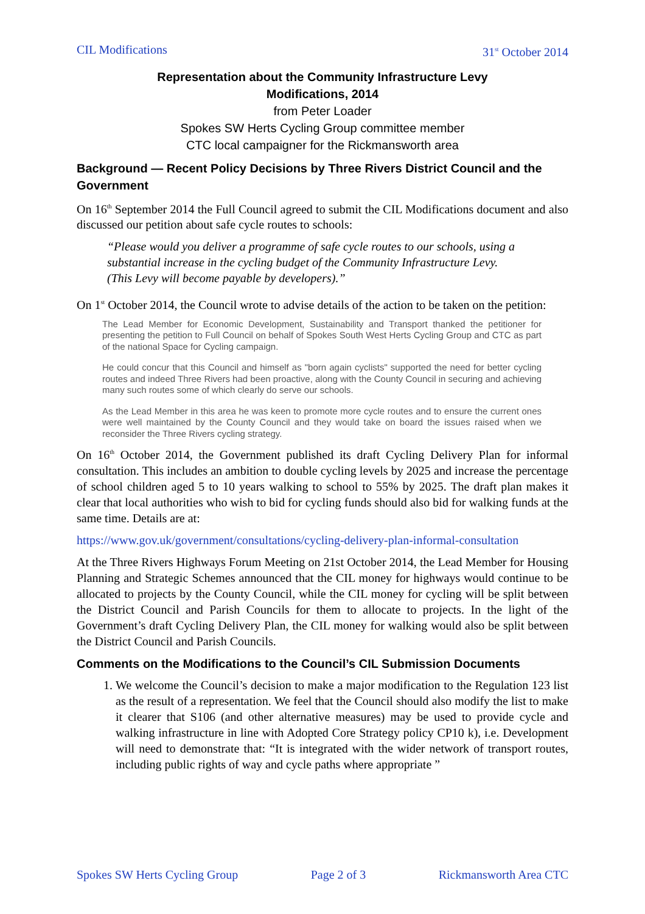CIL Modifications 31<sup>st</sup> October 2014
Representation about the Community Infrastructure Levy
Modifications, 2014
from Peter Loader
Spokes SW Herts Cycling Group committee member
CTC local campaigner for the Rickmansworth area
Background — Recent Policy Decisions by Three Rivers District Council and the Government
On 16<sup>th</sup> September 2014 the Full Council agreed to submit the CIL Modifications document and also discussed our petition about safe cycle routes to schools:
“Please would you deliver a programme of safe cycle routes to our schools, using a substantial increase in the cycling budget of the Community Infrastructure Levy.
(This Levy will become payable by developers).”
On 1<sup>st</sup> October 2014, the Council wrote to advise details of the action to be taken on the petition:
The Lead Member for Economic Development, Sustainability and Transport thanked the petitioner for presenting the petition to Full Council on behalf of Spokes South West Herts Cycling Group and CTC as part of the national Space for Cycling campaign.
He could concur that this Council and himself as "born again cyclists" supported the need for better cycling routes and indeed Three Rivers had been proactive, along with the County Council in securing and achieving many such routes some of which clearly do serve our schools.
As the Lead Member in this area he was keen to promote more cycle routes and to ensure the current ones were well maintained by the County Council and they would take on board the issues raised when we reconsider the Three Rivers cycling strategy.
On 16<sup>th</sup> October 2014, the Government published its draft Cycling Delivery Plan for informal consultation. This includes an ambition to double cycling levels by 2025 and increase the percentage of school children aged 5 to 10 years walking to school to 55% by 2025. The draft plan makes it clear that local authorities who wish to bid for cycling funds should also bid for walking funds at the same time. Details are at:
https://www.gov.uk/government/consultations/cycling-delivery-plan-informal-consultation
At the Three Rivers Highways Forum Meeting on 21st October 2014, the Lead Member for Housing Planning and Strategic Schemes announced that the CIL money for highways would continue to be allocated to projects by the County Council, while the CIL money for cycling will be split between the District Council and Parish Councils for them to allocate to projects. In the light of the Government’s draft Cycling Delivery Plan, the CIL money for walking would also be split between the District Council and Parish Councils.
Comments on the Modifications to the Council’s CIL Submission Documents
1. We welcome the Council’s decision to make a major modification to the Regulation 123 list as the result of a representation. We feel that the Council should also modify the list to make it clearer that S106 (and other alternative measures) may be used to provide cycle and walking infrastructure in line with Adopted Core Strategy policy CP10 k), i.e. Development will need to demonstrate that: “It is integrated with the wider network of transport routes, including public rights of way and cycle paths where appropriate ”
Spokes SW Herts Cycling Group Page 2 of 3 Rickmansworth Area CTC